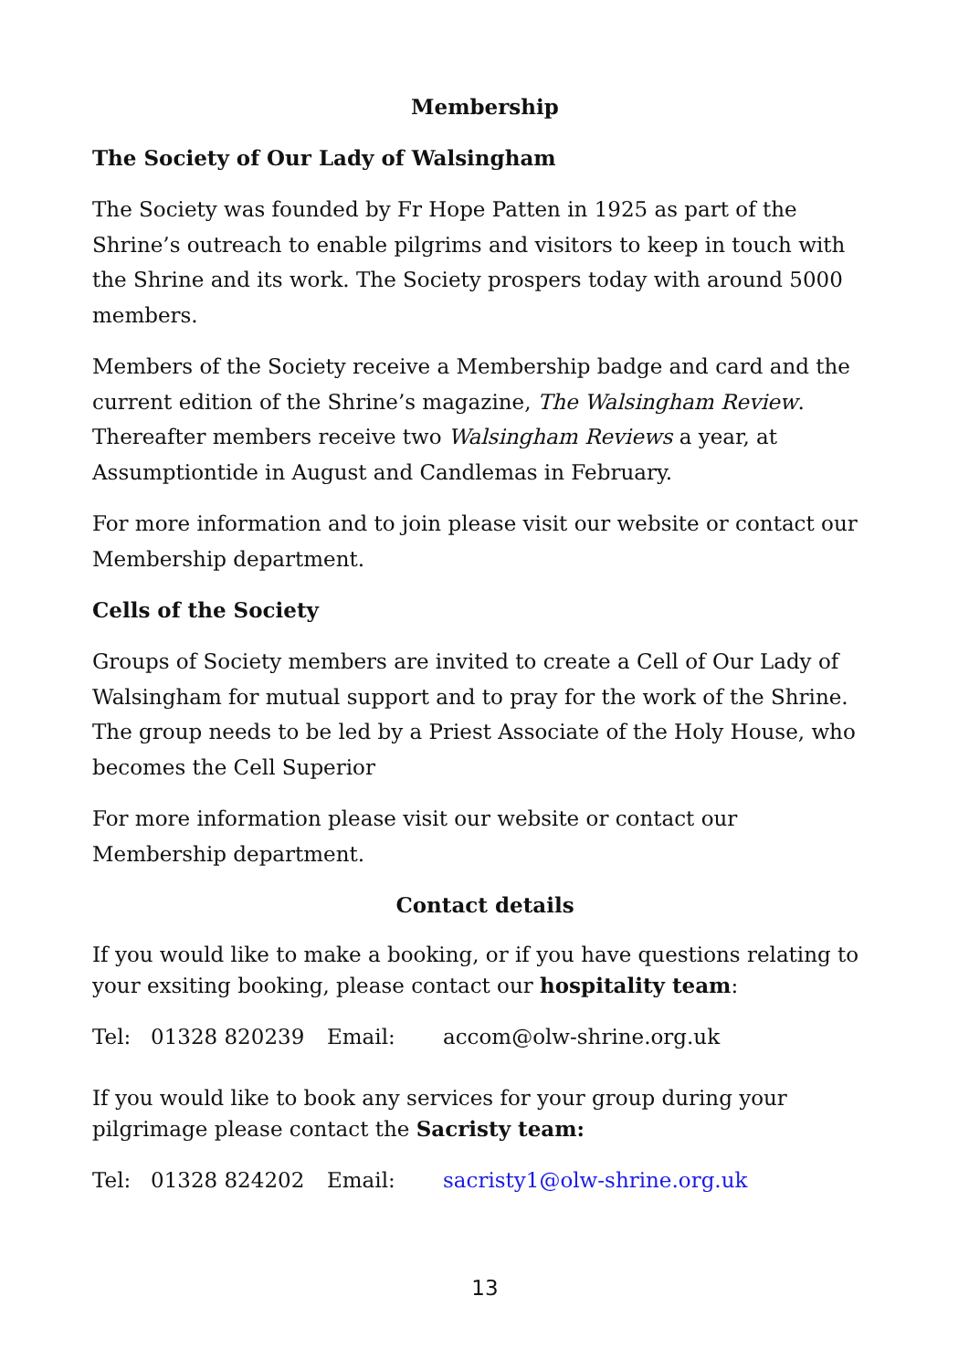Membership
The Society of Our Lady of Walsingham
The Society was founded by Fr Hope Patten in 1925 as part of the Shrine’s outreach to enable pilgrims and visitors to keep in touch with the Shrine and its work. The Society prospers today with around 5000 members.
Members of the Society receive a Membership badge and card and the current edition of the Shrine’s magazine, The Walsingham Review. Thereafter members receive two Walsingham Reviews a year, at Assumptiontide in August and Candlemas in February.
For more information and to join please visit our website or contact our Membership department.
Cells of the Society
Groups of Society members are invited to create a Cell of Our Lady of Walsingham for mutual support and to pray for the work of the Shrine. The group needs to be led by a Priest Associate of the Holy House, who becomes the Cell Superior
For more information please visit our website or contact our Membership department.
Contact details
If you would like to make a booking, or if you have questions relating to your exsiting booking, please contact our hospitality team:
Tel: 01328 820239 Email: accom@olw-shrine.org.uk
If you would like to book any services for your group during your pilgrimage please contact the Sacristy team:
Tel: 01328 824202 Email: sacristy1@olw-shrine.org.uk
13